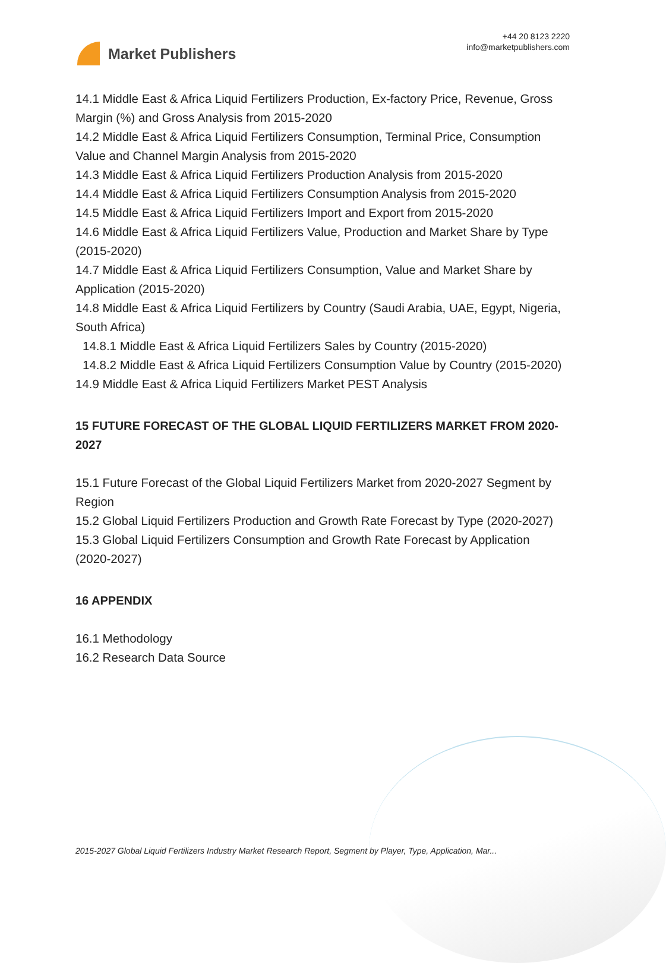Market Publishers
+44 20 8123 2220
info@marketpublishers.com
14.1 Middle East & Africa Liquid Fertilizers Production, Ex-factory Price, Revenue, Gross Margin (%) and Gross Analysis from 2015-2020
14.2 Middle East & Africa Liquid Fertilizers Consumption, Terminal Price, Consumption Value and Channel Margin Analysis from 2015-2020
14.3 Middle East & Africa Liquid Fertilizers Production Analysis from 2015-2020
14.4 Middle East & Africa Liquid Fertilizers Consumption Analysis from 2015-2020
14.5 Middle East & Africa Liquid Fertilizers Import and Export from 2015-2020
14.6 Middle East & Africa Liquid Fertilizers Value, Production and Market Share by Type (2015-2020)
14.7 Middle East & Africa Liquid Fertilizers Consumption, Value and Market Share by Application (2015-2020)
14.8 Middle East & Africa Liquid Fertilizers by Country (Saudi Arabia, UAE, Egypt, Nigeria, South Africa)
14.8.1 Middle East & Africa Liquid Fertilizers Sales by Country (2015-2020)
14.8.2 Middle East & Africa Liquid Fertilizers Consumption Value by Country (2015-2020)
14.9 Middle East & Africa Liquid Fertilizers Market PEST Analysis
15 FUTURE FORECAST OF THE GLOBAL LIQUID FERTILIZERS MARKET FROM 2020-2027
15.1 Future Forecast of the Global Liquid Fertilizers Market from 2020-2027 Segment by Region
15.2 Global Liquid Fertilizers Production and Growth Rate Forecast by Type (2020-2027)
15.3 Global Liquid Fertilizers Consumption and Growth Rate Forecast by Application (2020-2027)
16 APPENDIX
16.1 Methodology
16.2 Research Data Source
2015-2027 Global Liquid Fertilizers Industry Market Research Report, Segment by Player, Type, Application, Mar...